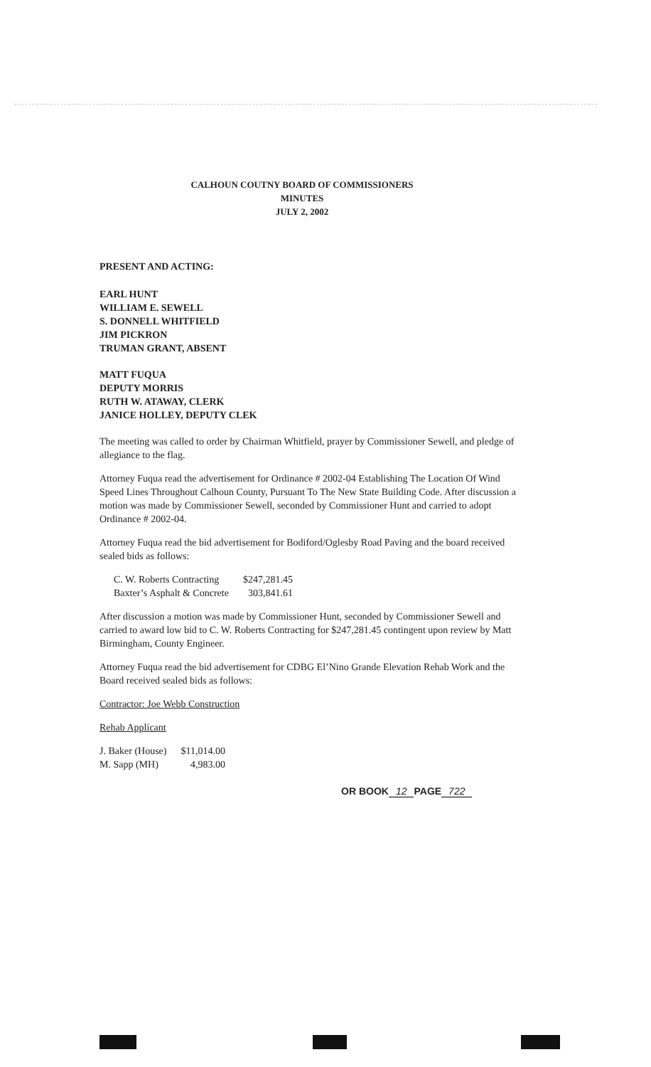CALHOUN COUTNY BOARD OF COMMISSIONERS
MINUTES
JULY 2, 2002
PRESENT AND ACTING:
EARL HUNT
WILLIAM E. SEWELL
S. DONNELL WHITFIELD
JIM PICKRON
TRUMAN GRANT, ABSENT
MATT FUQUA
DEPUTY MORRIS
RUTH W. ATAWAY, CLERK
JANICE HOLLEY, DEPUTY CLEK
The meeting was called to order by Chairman Whitfield, prayer by Commissioner Sewell, and pledge of allegiance to the flag.
Attorney Fuqua read the advertisement for Ordinance # 2002-04 Establishing The Location Of Wind Speed Lines Throughout Calhoun County, Pursuant To The New State Building Code. After discussion a motion was made by Commissioner Sewell, seconded by Commissioner Hunt and carried to adopt Ordinance # 2002-04.
Attorney Fuqua read the bid advertisement for Bodiford/Oglesby Road Paving and the board received sealed bids as follows:
| C. W. Roberts Contracting | $247,281.45 |
| Baxter’s Asphalt & Concrete | 303,841.61 |
After discussion a motion was made by Commissioner Hunt, seconded by Commissioner Sewell and carried to award low bid to C. W. Roberts Contracting for $247,281.45 contingent upon review by Matt Birmingham, County Engineer.
Attorney Fuqua read the bid advertisement for CDBG El’Nino Grande Elevation Rehab Work and the Board received sealed bids as follows:
Contractor: Joe Webb Construction
Rehab Applicant
| J. Baker (House) | $11,014.00 |
| M. Sapp (MH) | 4,983.00 |
OR BOOK 12 PAGE 722